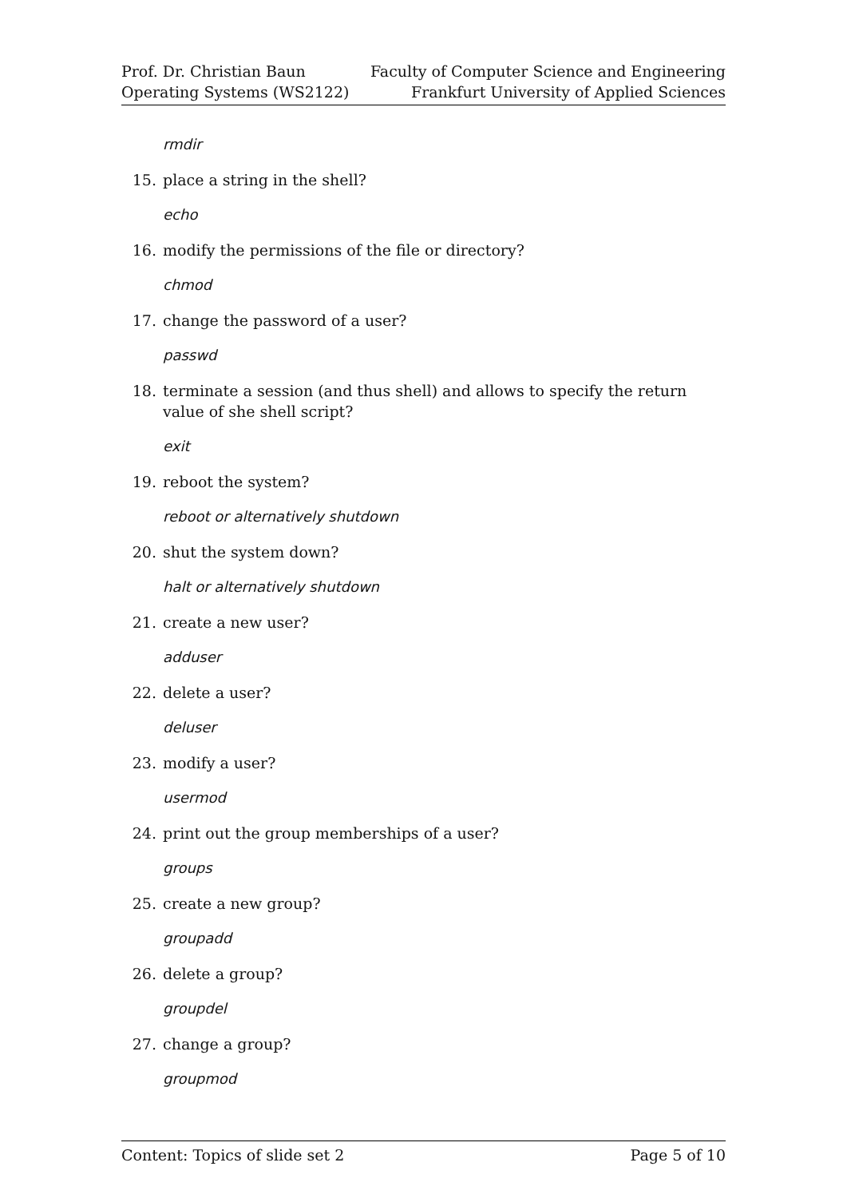Prof. Dr. Christian Baun
Operating Systems (WS2122)
Faculty of Computer Science and Engineering
Frankfurt University of Applied Sciences
rmdir
15. place a string in the shell?
echo
16. modify the permissions of the file or directory?
chmod
17. change the password of a user?
passwd
18. terminate a session (and thus shell) and allows to specify the return value of she shell script?
exit
19. reboot the system?
reboot or alternatively shutdown
20. shut the system down?
halt or alternatively shutdown
21. create a new user?
adduser
22. delete a user?
deluser
23. modify a user?
usermod
24. print out the group memberships of a user?
groups
25. create a new group?
groupadd
26. delete a group?
groupdel
27. change a group?
groupmod
Content: Topics of slide set 2 Page 5 of 10